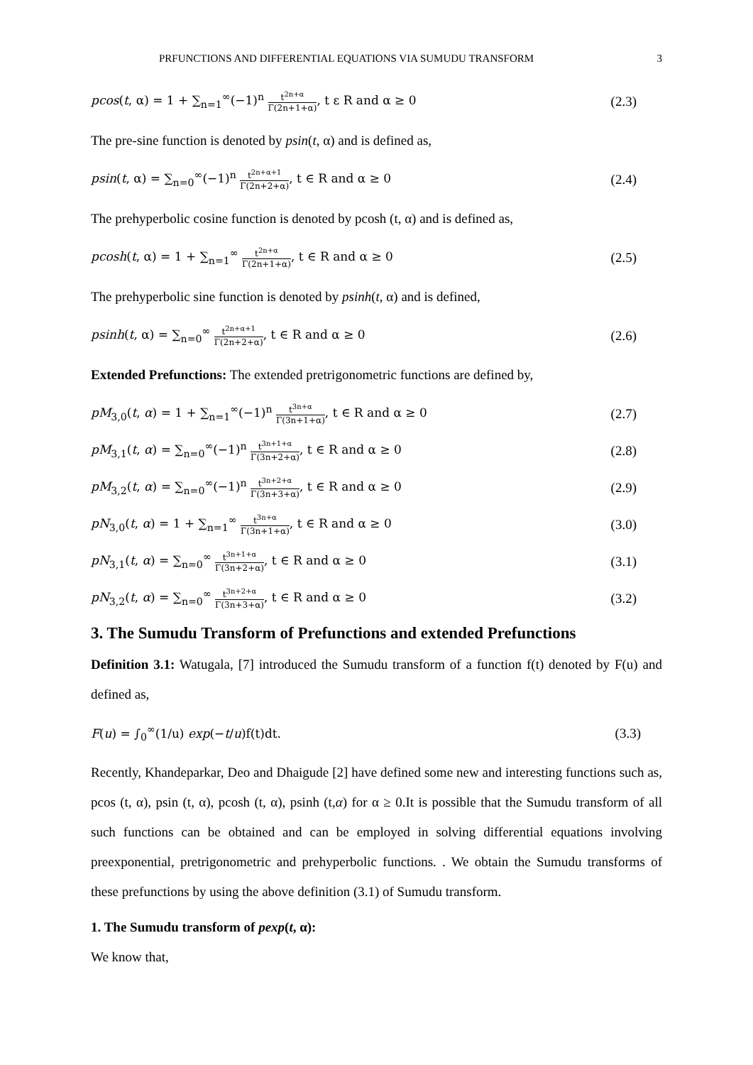PRFUNCTIONS AND DIFFERENTIAL EQUATIONS VIA SUMUDU TRANSFORM 3
pcos(t, α) = 1 + ∑<sub>n=1</sub><sup>∞</sup>(−1)<sup>n</sup> t<sup>2n+α</sup> Γ(2n+1+α), t ε R and α ≥ 0 (2.3)
The pre-sine function is denoted by psin(t, α) and is defined as,
psin(t, α) = ∑<sub>n=0</sub><sup>∞</sup>(−1)<sup>n</sup> t<sup>2n+α+1</sup> Γ(2n+2+α), t ∈ R and α ≥ 0 (2.4)
The prehyperbolic cosine function is denoted by pcosh (t, α) and is defined as,
pcosh(t, α) = 1 + ∑<sub>n=1</sub><sup>∞</sup> t<sup>2n+α</sup> Γ(2n+1+α), t ∈ R and α ≥ 0 (2.5)
The prehyperbolic sine function is denoted by psinh(t, α) and is defined,
psinh(t, α) = ∑<sub>n=0</sub><sup>∞</sup> t<sup>2n+α+1</sup> Γ(2n+2+α), t ∈ R and α ≥ 0 (2.6)
Extended Prefunctions: The extended pretrigonometric functions are defined by,
pM<sub>3,0</sub>(t, α) = 1 + ∑<sub>n=1</sub><sup>∞</sup>(−1)<sup>n</sup> t<sup>3n+α</sup> Γ(3n+1+α), t ∈ R and α ≥ 0 (2.7)
pM<sub>3,1</sub>(t, α) = ∑<sub>n=0</sub><sup>∞</sup>(−1)<sup>n</sup> t<sup>3n+1+α</sup> Γ(3n+2+α), t ∈ R and α ≥ 0 (2.8)
pM<sub>3,2</sub>(t, α) = ∑<sub>n=0</sub><sup>∞</sup>(−1)<sup>n</sup> t<sup>3n+2+α</sup> Γ(3n+3+α), t ∈ R and α ≥ 0 (2.9)
pN<sub>3,0</sub>(t, α) = 1 + ∑<sub>n=1</sub><sup>∞</sup> t<sup>3n+α</sup> Γ(3n+1+α), t ∈ R and α ≥ 0 (3.0)
pN<sub>3,1</sub>(t, α) = ∑<sub>n=0</sub><sup>∞</sup> t<sup>3n+1+α</sup> Γ(3n+2+α), t ∈ R and α ≥ 0 (3.1)
pN<sub>3,2</sub>(t, α) = ∑<sub>n=0</sub><sup>∞</sup> t<sup>3n+2+α</sup> Γ(3n+3+α), t ∈ R and α ≥ 0 (3.2)
3. The Sumudu Transform of Prefunctions and extended Prefunctions
Definition 3.1: Watugala, [7] introduced the Sumudu transform of a function f(t) denoted by F(u) and defined as,
F(u) = ∫<sub>0</sub><sup>∞</sup>(1/u) exp(−t/u)f(t)dt. (3.3)
Recently, Khandeparkar, Deo and Dhaigude [2] have defined some new and interesting functions such as, pcos (t, α), psin (t, α), pcosh (t, α), psinh (t,α) for α ≥ 0.It is possible that the Sumudu transform of all such functions can be obtained and can be employed in solving differential equations involving preexponential, pretrigonometric and prehyperbolic functions. . We obtain the Sumudu transforms of these prefunctions by using the above definition (3.1) of Sumudu transform.
1. The Sumudu transform of pexp(t, α):
We know that,